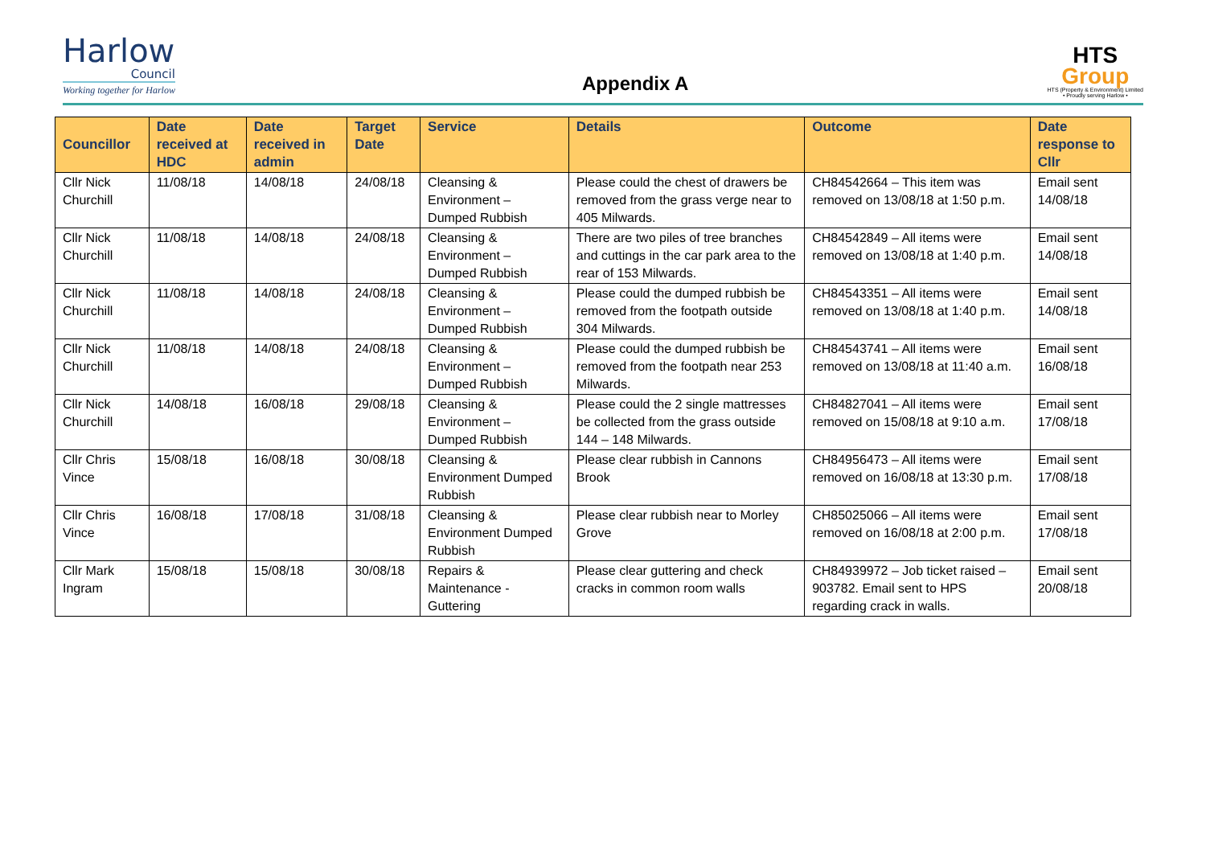Harlow
Council
Working together for Harlow
Appendix A
HTS
Group
HTS (Property & Environment) Limited
• Proudly serving Harlow •
| Councillor | Date received at HDC | Date received in admin | Target Date | Service | Details | Outcome | Date response to Cllr |
| --- | --- | --- | --- | --- | --- | --- | --- |
| Cllr Nick Churchill | 11/08/18 | 14/08/18 | 24/08/18 | Cleansing & Environment – Dumped Rubbish | Please could the chest of drawers be removed from the grass verge near to 405 Milwards. | CH84542664 – This item was removed on 13/08/18 at 1:50 p.m. | Email sent 14/08/18 |
| Cllr Nick Churchill | 11/08/18 | 14/08/18 | 24/08/18 | Cleansing & Environment – Dumped Rubbish | There are two piles of tree branches and cuttings in the car park area to the rear of 153 Milwards. | CH84542849 – All items were removed on 13/08/18 at 1:40 p.m. | Email sent 14/08/18 |
| Cllr Nick Churchill | 11/08/18 | 14/08/18 | 24/08/18 | Cleansing & Environment – Dumped Rubbish | Please could the dumped rubbish be removed from the footpath outside 304 Milwards. | CH84543351 – All items were removed on 13/08/18 at 1:40 p.m. | Email sent 14/08/18 |
| Cllr Nick Churchill | 11/08/18 | 14/08/18 | 24/08/18 | Cleansing & Environment – Dumped Rubbish | Please could the dumped rubbish be removed from the footpath near 253 Milwards. | CH84543741 – All items were removed on 13/08/18 at 11:40 a.m. | Email sent 16/08/18 |
| Cllr Nick Churchill | 14/08/18 | 16/08/18 | 29/08/18 | Cleansing & Environment – Dumped Rubbish | Please could the 2 single mattresses be collected from the grass outside 144 – 148 Milwards. | CH84827041 – All items were removed on 15/08/18 at 9:10 a.m. | Email sent 17/08/18 |
| Cllr Chris Vince | 15/08/18 | 16/08/18 | 30/08/18 | Cleansing & Environment Dumped Rubbish | Please clear rubbish in Cannons Brook | CH84956473 – All items were removed on 16/08/18 at 13:30 p.m. | Email sent 17/08/18 |
| Cllr Chris Vince | 16/08/18 | 17/08/18 | 31/08/18 | Cleansing & Environment Dumped Rubbish | Please clear rubbish near to Morley Grove | CH85025066 – All items were removed on 16/08/18 at 2:00 p.m. | Email sent 17/08/18 |
| Cllr Mark Ingram | 15/08/18 | 15/08/18 | 30/08/18 | Repairs & Maintenance - Guttering | Please clear guttering and check cracks in common room walls | CH84939972 – Job ticket raised – 903782. Email sent to HPS regarding crack in walls. | Email sent 20/08/18 |